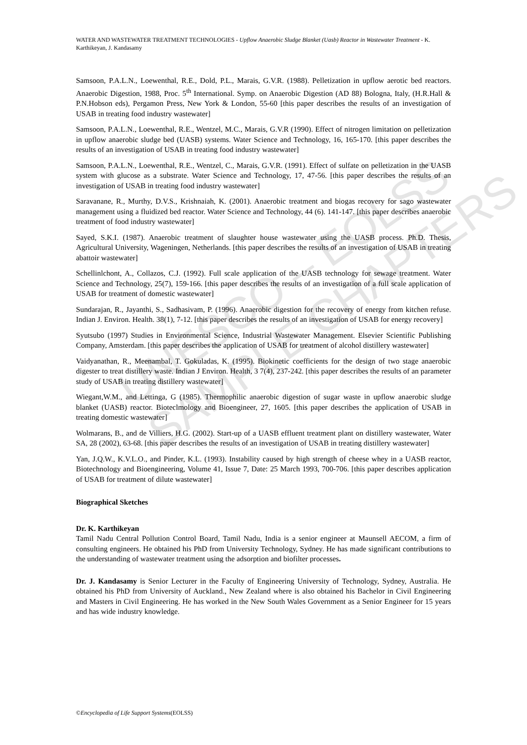UNESCO – EOLSS
SAMPLE CHAPTERS
WATER AND WASTEWATER TREATMENT TECHNOLOGIES - Upflow Anaerobic Sludge Blanket (Uasb) Reactor in Wastewater Treatment - K. Karthikeyan, J. Kandasamy
Samsoon, P.A.L.N., Loewenthal, R.E., Dold, P.L., Marais, G.V.R. (1988). Pelletization in upflow aerotic bed reactors. Anaerobic Digestion, 1988, Proc. 5<sup>th</sup> International. Symp. on Anaerobic Digestion (AD 88) Bologna, Italy, (H.R.Hall & P.N.Hobson eds), Pergamon Press, New York & London, 55-60 [this paper describes the results of an investigation of USAB in treating food industry wastewater]
Samsoon, P.A.L.N., Loewenthal, R.E., Wentzel, M.C., Marais, G.V.R (1990). Effect of nitrogen limitation on pelletization in upflow anaerobic sludge bed (UASB) systems. Water Science and Technology, 16, 165-170. [this paper describes the results of an investigation of USAB in treating food industry wastewater]
Samsoon, P.A.L.N., Loewenthal, R.E., Wentzel, C., Marais, G.V.R. (1991). Effect of sulfate on pelletization in the UASB system with glucose as a substrate. Water Science and Technology, 17, 47-56. [this paper describes the results of an investigation of USAB in treating food industry wastewater]
Saravanane, R., Murthy, D.V.S., Krishnaiah, K. (2001). Anaerobic treatment and biogas recovery for sago wastewater management using a fluidized bed reactor. Water Science and Technology, 44 (6). 141-147. [this paper describes anaerobic treatment of food industry wastewater]
Sayed, S.K.I. (1987). Anaerobic treatment of slaughter house wastewater using the UASB process. Ph.D. Thesis, Agricultural University, Wageningen, Netherlands. [this paper describes the results of an investigation of USAB in treating abattoir wastewater]
Schellinlchont, A., Collazos, C.J. (1992). Full scale application of the UASB technology for sewage treatment. Water Science and Technology, 25(7), 159-166. [this paper describes the results of an investigation of a full scale application of USAB for treatment of domestic wastewater]
Sundarajan, R., Jayanthi, S., Sadhasivam, P. (1996). Anaerobic digestion for the recovery of energy from kitchen refuse. Indian J. Environ. Health. 38(1), 7-12. [this paper describes the results of an investigation of USAB for energy recovery]
Syutsubo (1997) Studies in Environmental Science, Industrial Wastewater Management. Elsevier Scientific Publishing Company, Amsterdam. [this paper describes the application of USAB for treatment of alcohol distillery wastewater]
Vaidyanathan, R., Meenambal, T. Gokuladas, K. (1995). Biokinetic coefficients for the design of two stage anaerobic digester to treat distillery waste. Indian J Environ. Health, 3 7(4), 237-242. [this paper describes the results of an parameter study of USAB in treating distillery wastewater]
Wiegant,W.M., and Lettinga, G (1985). Thermophilic anaerobic digestion of sugar waste in upflow anaerobic sludge blanket (UASB) reactor. Bioteclmology and Bioengineer, 27, 1605. [this paper describes the application of USAB in treating domestic wastewater]
Wolmarans, B., and de Villiers, H.G. (2002). Start-up of a UASB effluent treatment plant on distillery wastewater, Water SA, 28 (2002), 63-68. [this paper describes the results of an investigation of USAB in treating distillery wastewater]
Yan, J.Q.W., K.V.L.O., and Pinder, K.L. (1993). Instability caused by high strength of cheese whey in a UASB reactor, Biotechnology and Bioengineering, Volume 41, Issue 7, Date: 25 March 1993, 700-706. [this paper describes application of USAB for treatment of dilute wastewater]
Biographical Sketches
Dr. K. Karthikeyan
Tamil Nadu Central Pollution Control Board, Tamil Nadu, India is a senior engineer at Maunsell AECOM, a firm of consulting engineers. He obtained his PhD from University Technology, Sydney. He has made significant contributions to the understanding of wastewater treatment using the adsorption and biofilter processes.
Dr. J. Kandasamy is Senior Lecturer in the Faculty of Engineering University of Technology, Sydney, Australia. He obtained his PhD from University of Auckland., New Zealand where is also obtained his Bachelor in Civil Engineering and Masters in Civil Engineering. He has worked in the New South Wales Government as a Senior Engineer for 15 years and has wide industry knowledge.
©Encyclopedia of Life Support Systems(EOLSS)